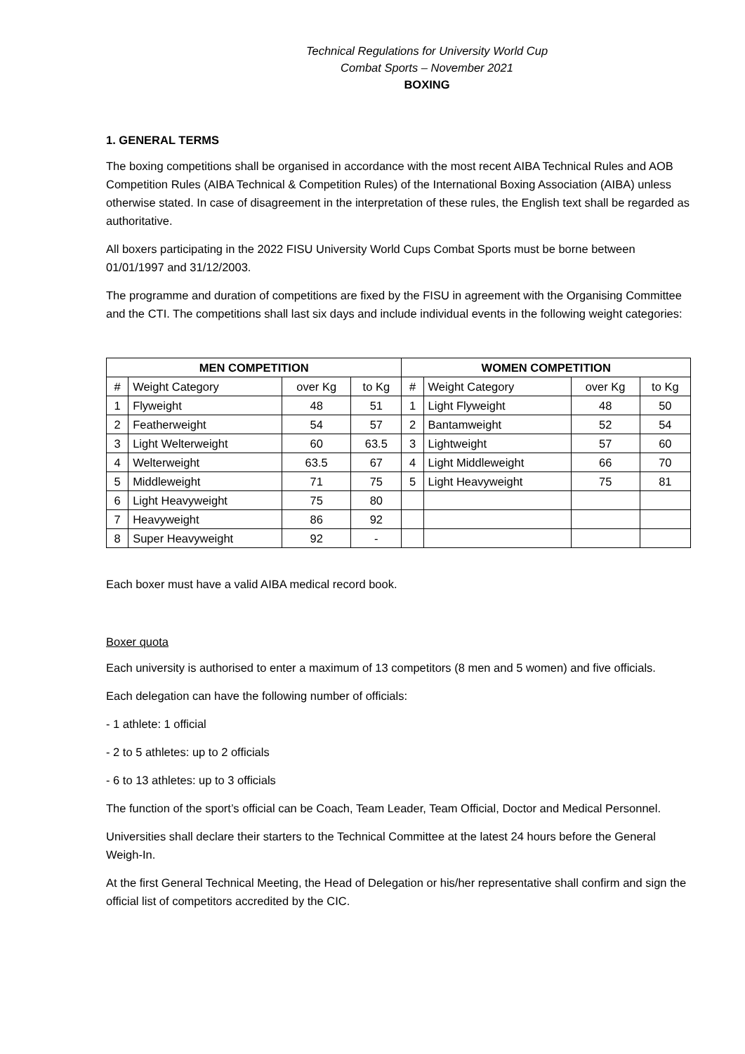Technical Regulations for University World Cup
Combat Sports – November 2021
BOXING
1. GENERAL TERMS
The boxing competitions shall be organised in accordance with the most recent AIBA Technical Rules and AOB Competition Rules (AIBA Technical & Competition Rules) of the International Boxing Association (AIBA) unless otherwise stated. In case of disagreement in the interpretation of these rules, the English text shall be regarded as authoritative.
All boxers participating in the 2022 FISU University World Cups Combat Sports must be borne between 01/01/1997 and 31/12/2003.
The programme and duration of competitions are fixed by the FISU in agreement with the Organising Committee and the CTI. The competitions shall last six days and include individual events in the following weight categories:
| MEN COMPETITION | | | | WOMEN COMPETITION | | | |
| --- | --- | --- | --- | --- | --- | --- | --- |
| # | Weight Category | over Kg | to Kg | # | Weight Category | over Kg | to Kg |
| 1 | Flyweight | 48 | 51 | 1 | Light Flyweight | 48 | 50 |
| 2 | Featherweight | 54 | 57 | 2 | Bantamweight | 52 | 54 |
| 3 | Light Welterweight | 60 | 63.5 | 3 | Lightweight | 57 | 60 |
| 4 | Welterweight | 63.5 | 67 | 4 | Light Middleweight | 66 | 70 |
| 5 | Middleweight | 71 | 75 | 5 | Light Heavyweight | 75 | 81 |
| 6 | Light Heavyweight | 75 | 80 | | | | |
| 7 | Heavyweight | 86 | 92 | | | | |
| 8 | Super Heavyweight | 92 | - | | | | |
Each boxer must have a valid AIBA medical record book.
Boxer quota
Each university is authorised to enter a maximum of 13 competitors (8 men and 5 women) and five officials.
Each delegation can have the following number of officials:
- 1 athlete: 1 official
- 2 to 5 athletes: up to 2 officials
- 6 to 13 athletes: up to 3 officials
The function of the sport’s official can be Coach, Team Leader, Team Official, Doctor and Medical Personnel.
Universities shall declare their starters to the Technical Committee at the latest 24 hours before the General Weigh-In.
At the first General Technical Meeting, the Head of Delegation or his/her representative shall confirm and sign the official list of competitors accredited by the CIC.